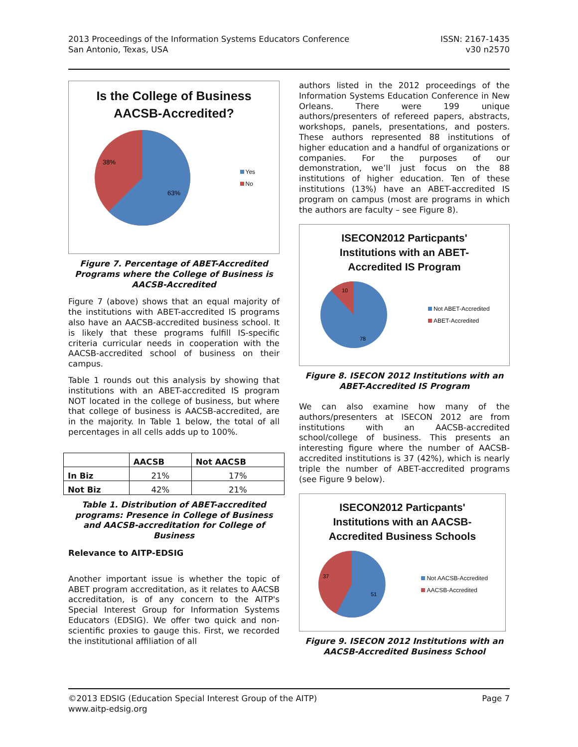2013 Proceedings of the Information Systems Educators Conference
San Antonio, Texas, USA
ISSN: 2167-1435
v30 n2570
Is the College of Business
AACSB-Accredited?
38%
63%
Yes
No
Figure 7. Percentage of ABET-Accredited Programs where the College of Business is AACSB-Accredited
Figure 7 (above) shows that an equal majority of the institutions with ABET-accredited IS programs also have an AACSB-accredited business school. It is likely that these programs fulfill IS-specific criteria curricular needs in cooperation with the AACSB-accredited school of business on their campus.
Table 1 rounds out this analysis by showing that institutions with an ABET-accredited IS program NOT located in the college of business, but where that college of business is AACSB-accredited, are in the majority. In Table 1 below, the total of all percentages in all cells adds up to 100%.
| | AACSB | Not AACSB |
| --- | --- | --- |
| In Biz | 21% | 17% |
| Not Biz | 42% | 21% |
Table 1. Distribution of ABET-accredited programs: Presence in College of Business and AACSB-accreditation for College of Business
Relevance to AITP-EDSIG
Another important issue is whether the topic of ABET program accreditation, as it relates to AACSB accreditation, is of any concern to the AITP's Special Interest Group for Information Systems Educators (EDSIG). We offer two quick and non-scientific proxies to gauge this. First, we recorded the institutional affiliation of all
authors listed in the 2012 proceedings of the Information Systems Education Conference in New Orleans. There were 199 unique authors/presenters of refereed papers, abstracts, workshops, panels, presentations, and posters. These authors represented 88 institutions of higher education and a handful of organizations or companies. For the purposes of our demonstration, we’ll just focus on the 88 institutions of higher education. Ten of these institutions (13%) have an ABET-accredited IS program on campus (most are programs in which the authors are faculty – see Figure 8).
ISECON2012 Particpants'
Institutions with an ABET-
Accredited IS Program
10
78
Not ABET-Accredited
ABET-Accredited
Figure 8. ISECON 2012 Institutions with an ABET-Accredited IS Program
We can also examine how many of the authors/presenters at ISECON 2012 are from institutions with an AACSB-accredited school/college of business. This presents an interesting figure where the number of AACSB-accredited institutions is 37 (42%), which is nearly triple the number of ABET-accredited programs (see Figure 9 below).
ISECON2012 Particpants'
Institutions with an AACSB-
Accredited Business Schools
37
51
Not AACSB-Accredited
AACSB-Accredited
Figure 9. ISECON 2012 Institutions with an AACSB-Accredited Business School
©2013 EDSIG (Education Special Interest Group of the AITP)
www.aitp-edsig.org
Page 7